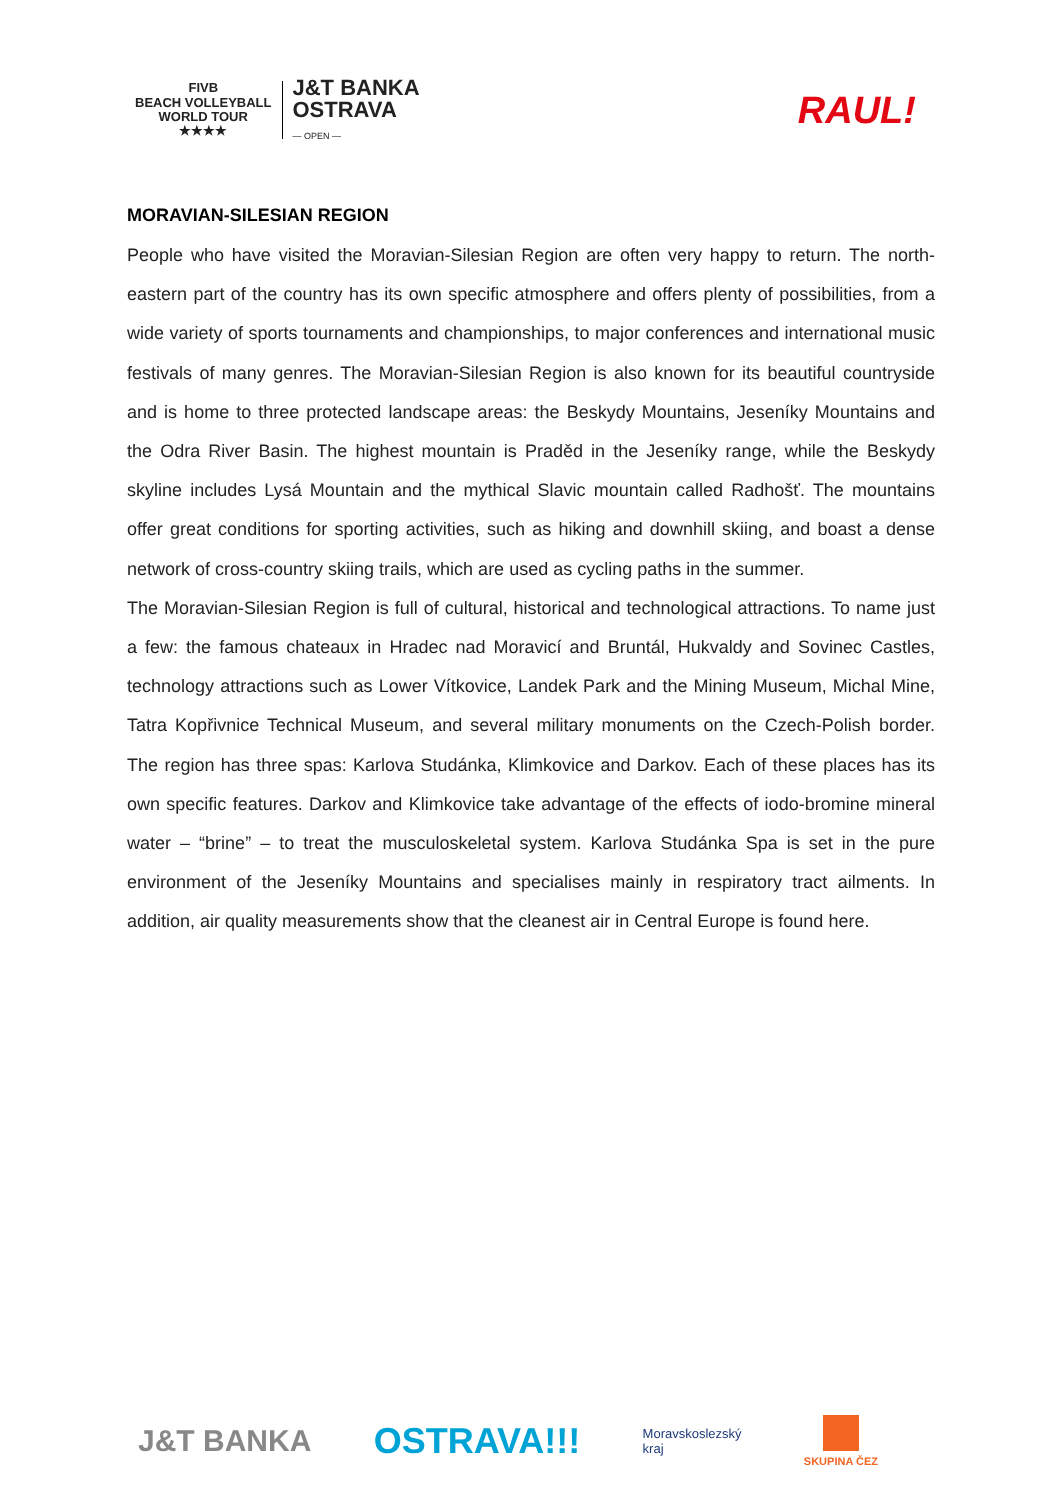FIVB
BEACH VOLLEYBALL
WORLD TOUR
★★★★
J&T BANKA
OSTRAVA
— OPEN —
RAUL!
MORAVIAN-SILESIAN REGION
People who have visited the Moravian-Silesian Region are often very happy to return. The north-eastern part of the country has its own specific atmosphere and offers plenty of possibilities, from a wide variety of sports tournaments and championships, to major conferences and international music festivals of many genres. The Moravian-Silesian Region is also known for its beautiful countryside and is home to three protected landscape areas: the Beskydy Mountains, Jeseníky Mountains and the Odra River Basin. The highest mountain is Praděd in the Jeseníky range, while the Beskydy skyline includes Lysá Mountain and the mythical Slavic mountain called Radhošť. The mountains offer great conditions for sporting activities, such as hiking and downhill skiing, and boast a dense network of cross-country skiing trails, which are used as cycling paths in the summer.
The Moravian-Silesian Region is full of cultural, historical and technological attractions. To name just a few: the famous chateaux in Hradec nad Moravicí and Bruntál, Hukvaldy and Sovinec Castles, technology attractions such as Lower Vítkovice, Landek Park and the Mining Museum, Michal Mine, Tatra Kopřivnice Technical Museum, and several military monuments on the Czech-Polish border. The region has three spas: Karlova Studánka, Klimkovice and Darkov. Each of these places has its own specific features. Darkov and Klimkovice take advantage of the effects of iodo-bromine mineral water – “brine” – to treat the musculoskeletal system. Karlova Studánka Spa is set in the pure environment of the Jeseníky Mountains and specialises mainly in respiratory tract ailments. In addition, air quality measurements show that the cleanest air in Central Europe is found here.
J&T BANKA
OSTRAVA!!!
Moravskoslezský
kraj
SKUPINA ČEZ